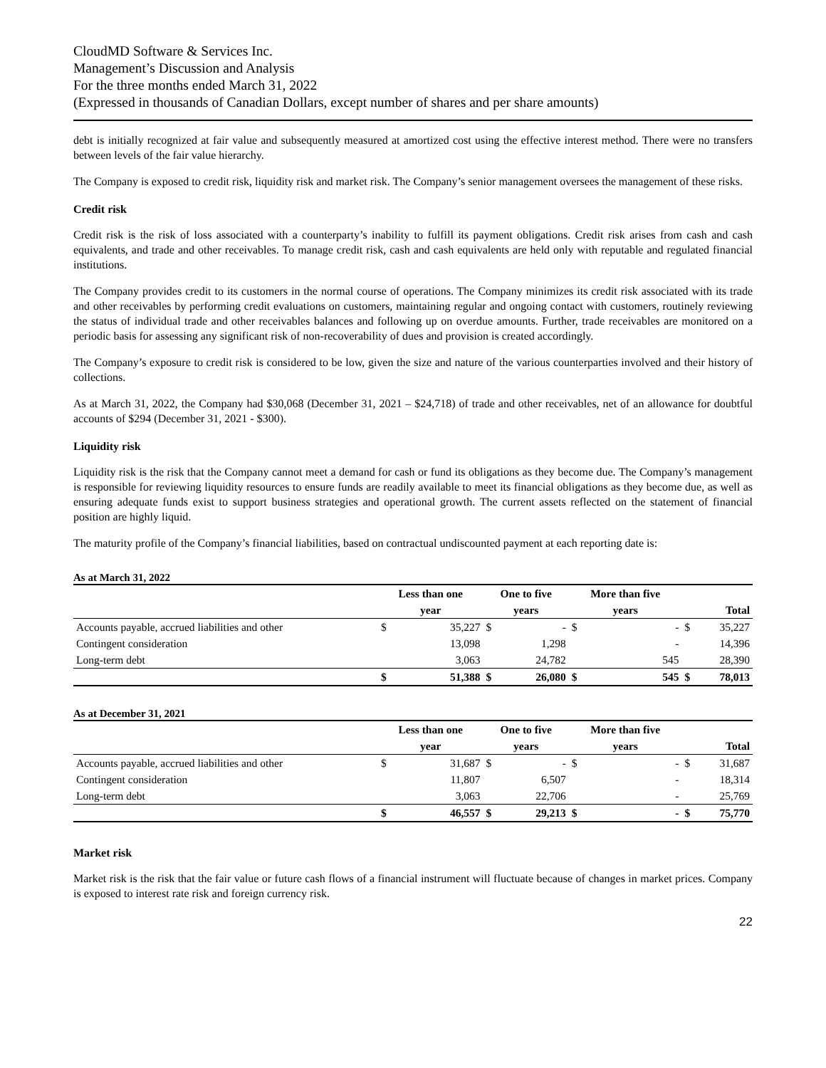CloudMD Software & Services Inc.
Management’s Discussion and Analysis
For the three months ended March 31, 2022
(Expressed in thousands of Canadian Dollars, except number of shares and per share amounts)
debt is initially recognized at fair value and subsequently measured at amortized cost using the effective interest method. There were no transfers between levels of the fair value hierarchy.
The Company is exposed to credit risk, liquidity risk and market risk. The Company’s senior management oversees the management of these risks.
Credit risk
Credit risk is the risk of loss associated with a counterparty’s inability to fulfill its payment obligations. Credit risk arises from cash and cash equivalents, and trade and other receivables. To manage credit risk, cash and cash equivalents are held only with reputable and regulated financial institutions.
The Company provides credit to its customers in the normal course of operations. The Company minimizes its credit risk associated with its trade and other receivables by performing credit evaluations on customers, maintaining regular and ongoing contact with customers, routinely reviewing the status of individual trade and other receivables balances and following up on overdue amounts. Further, trade receivables are monitored on a periodic basis for assessing any significant risk of non-recoverability of dues and provision is created accordingly.
The Company’s exposure to credit risk is considered to be low, given the size and nature of the various counterparties involved and their history of collections.
As at March 31, 2022, the Company had $30,068 (December 31, 2021 – $24,718) of trade and other receivables, net of an allowance for doubtful accounts of $294 (December 31, 2021 - $300).
Liquidity risk
Liquidity risk is the risk that the Company cannot meet a demand for cash or fund its obligations as they become due. The Company’s management is responsible for reviewing liquidity resources to ensure funds are readily available to meet its financial obligations as they become due, as well as ensuring adequate funds exist to support business strategies and operational growth. The current assets reflected on the statement of financial position are highly liquid.
The maturity profile of the Company’s financial liabilities, based on contractual undiscounted payment at each reporting date is:
As at March 31, 2022
| | Less than one | | One to five | | More than five | | | |
| --- | --- | --- | --- | --- | --- | --- | --- | --- |
| | year | | years | | years | | Total | |
| Accounts payable, accrued liabilities and other | $ | 35,227 | $ | - | $ | - | $ | 35,227 |
| Contingent consideration | | 13,098 | | 1,298 | | - | | 14,396 |
| Long-term debt | | 3,063 | | 24,782 | | 545 | | 28,390 |
| | $ | 51,388 | $ | 26,080 | $ | 545 | $ | 78,013 |
As at December 31, 2021
| | Less than one | | One to five | | More than five | | | |
| --- | --- | --- | --- | --- | --- | --- | --- | --- |
| | year | | years | | years | | Total | |
| Accounts payable, accrued liabilities and other | $ | 31,687 | $ | - | $ | - | $ | 31,687 |
| Contingent consideration | | 11,807 | | 6,507 | | - | | 18,314 |
| Long-term debt | | 3,063 | | 22,706 | | - | | 25,769 |
| | $ | 46,557 | $ | 29,213 | $ | - | $ | 75,770 |
Market risk
Market risk is the risk that the fair value or future cash flows of a financial instrument will fluctuate because of changes in market prices. Company is exposed to interest rate risk and foreign currency risk.
22